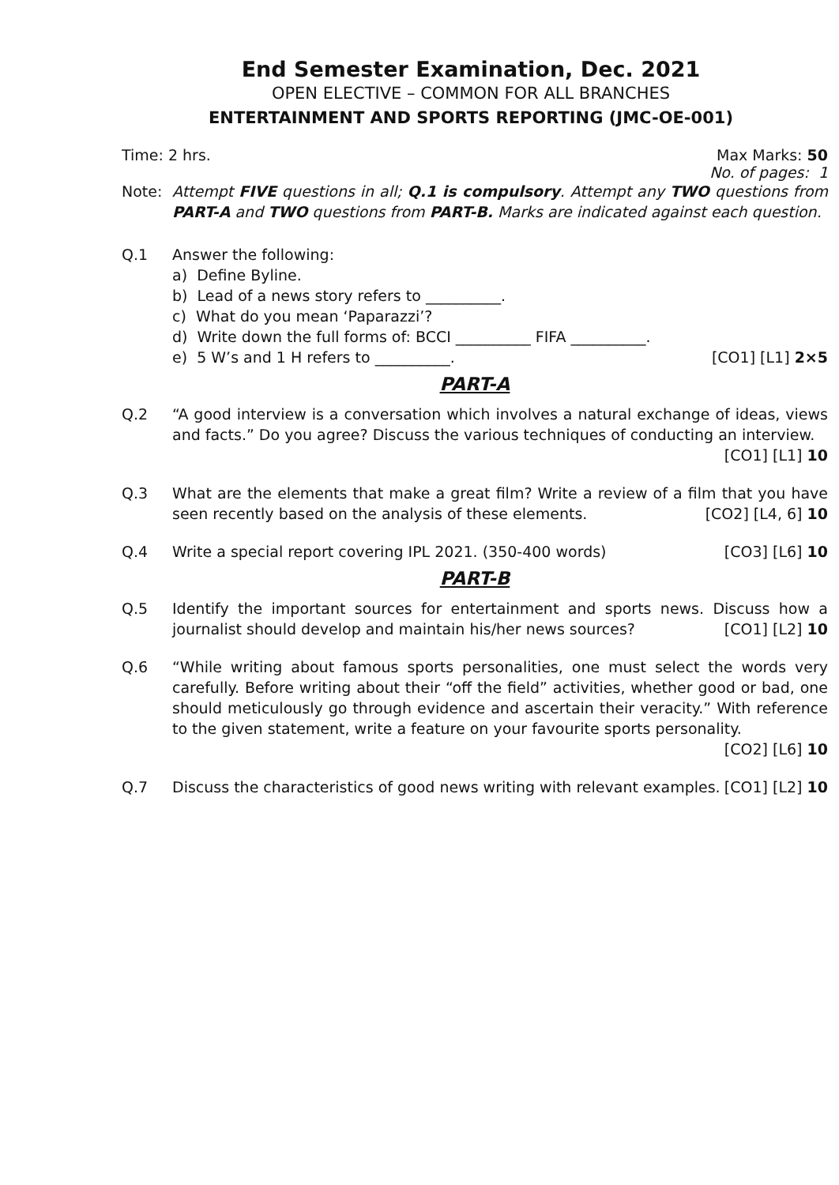End Semester Examination, Dec. 2021
OPEN ELECTIVE – COMMON FOR ALL BRANCHES
ENTERTAINMENT AND SPORTS REPORTING (JMC-OE-001)
Time: 2 hrs. Max Marks: 50
No. of pages: 1
Note: Attempt FIVE questions in all; Q.1 is compulsory. Attempt any TWO questions from PART-A and TWO questions from PART-B. Marks are indicated against each question.
Q.1 Answer the following:
a) Define Byline.
b) Lead of a news story refers to __________.
c) What do you mean ‘Paparazzi’?
d) Write down the full forms of: BCCI __________ FIFA __________.
e) 5 W’s and 1 H refers to __________. [CO1] [L1] 2×5
PART-A
Q.2 “A good interview is a conversation which involves a natural exchange of ideas, views and facts.” Do you agree? Discuss the various techniques of conducting an interview. [CO1] [L1] 10
Q.3 What are the elements that make a great film? Write a review of a film that you have seen recently based on the analysis of these elements. [CO2] [L4, 6] 10
Q.4 Write a special report covering IPL 2021. (350-400 words) [CO3] [L6] 10
PART-B
Q.5 Identify the important sources for entertainment and sports news. Discuss how a journalist should develop and maintain his/her news sources? [CO1] [L2] 10
Q.6 “While writing about famous sports personalities, one must select the words very carefully. Before writing about their “off the field” activities, whether good or bad, one should meticulously go through evidence and ascertain their veracity.” With reference to the given statement, write a feature on your favourite sports personality. [CO2] [L6] 10
Q.7 Discuss the characteristics of good news writing with relevant examples. [CO1] [L2] 10